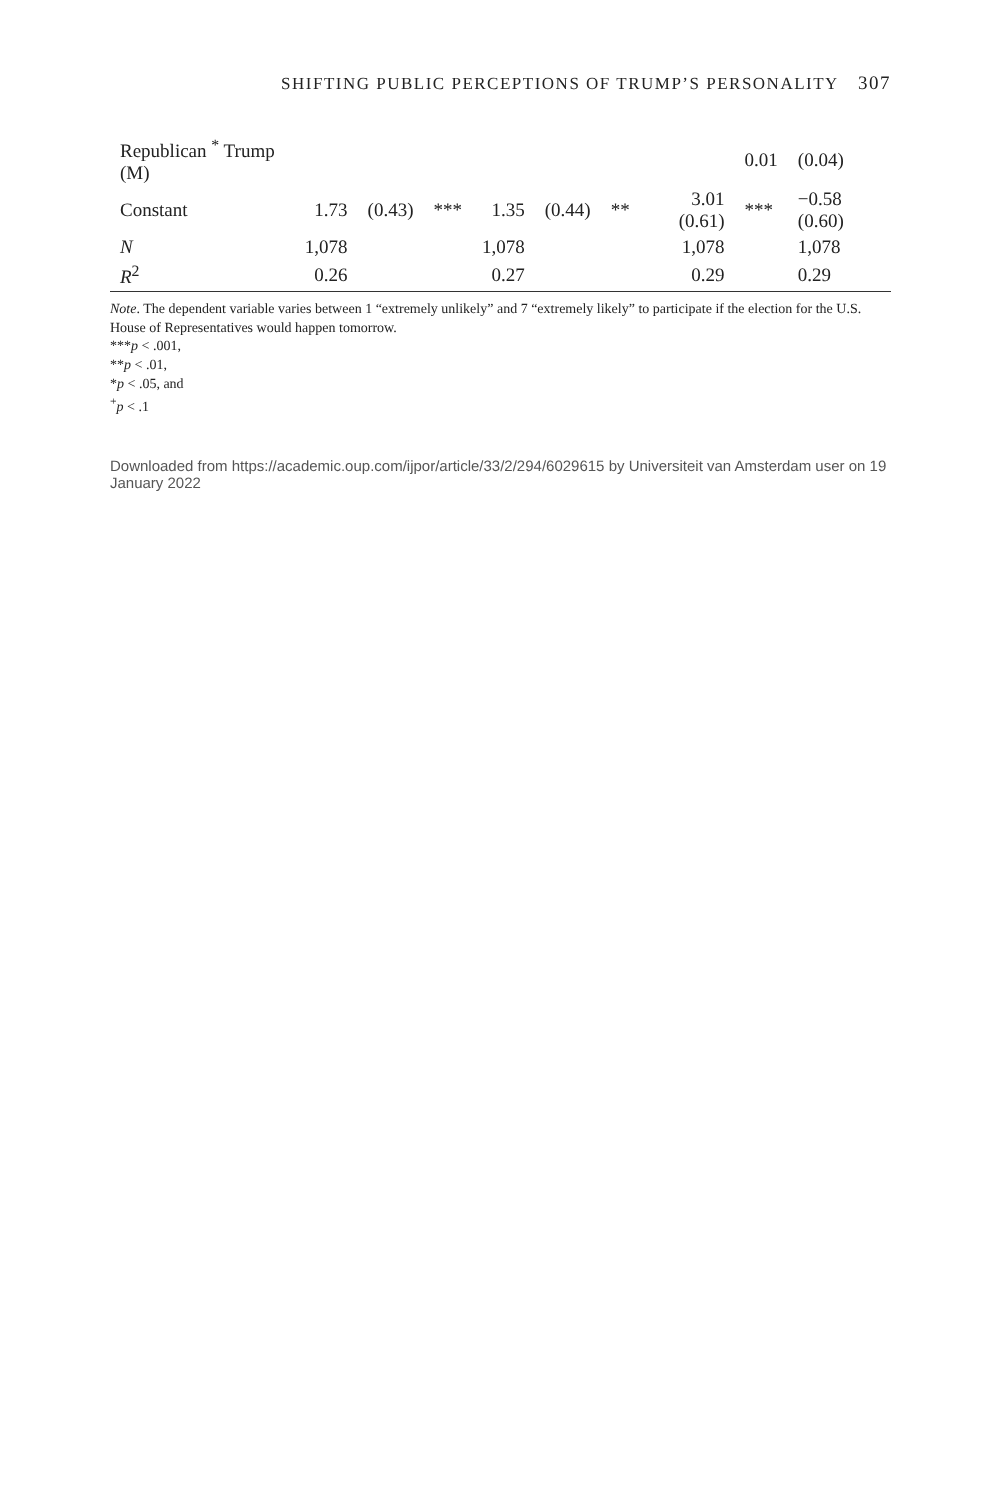SHIFTING PUBLIC PERCEPTIONS OF TRUMP’S PERSONALITY 307
| Republican <sup>*</sup> Trump (M) | | | | | | | | 0.01 | (0.04) |
| Constant | 1.73 | (0.43) | *** | 1.35 | (0.44) | ** | 3.01 (0.61) | *** | −0.58 (0.60) |
| N | 1,078 | | | 1,078 | | | 1,078 | | 1,078 |
| R<sup>2</sup> | 0.26 | | | 0.27 | | | 0.29 | | 0.29 |
Note. The dependent variable varies between 1 “extremely unlikely” and 7 “extremely likely” to participate if the election for the U.S. House of Representatives would happen tomorrow.
***p < .001,
**p < .01,
*p < .05, and
<sup>+</sup>p < .1
Downloaded from https://academic.oup.com/ijpor/article/33/2/294/6029615 by Universiteit van Amsterdam user on 19 January 2022